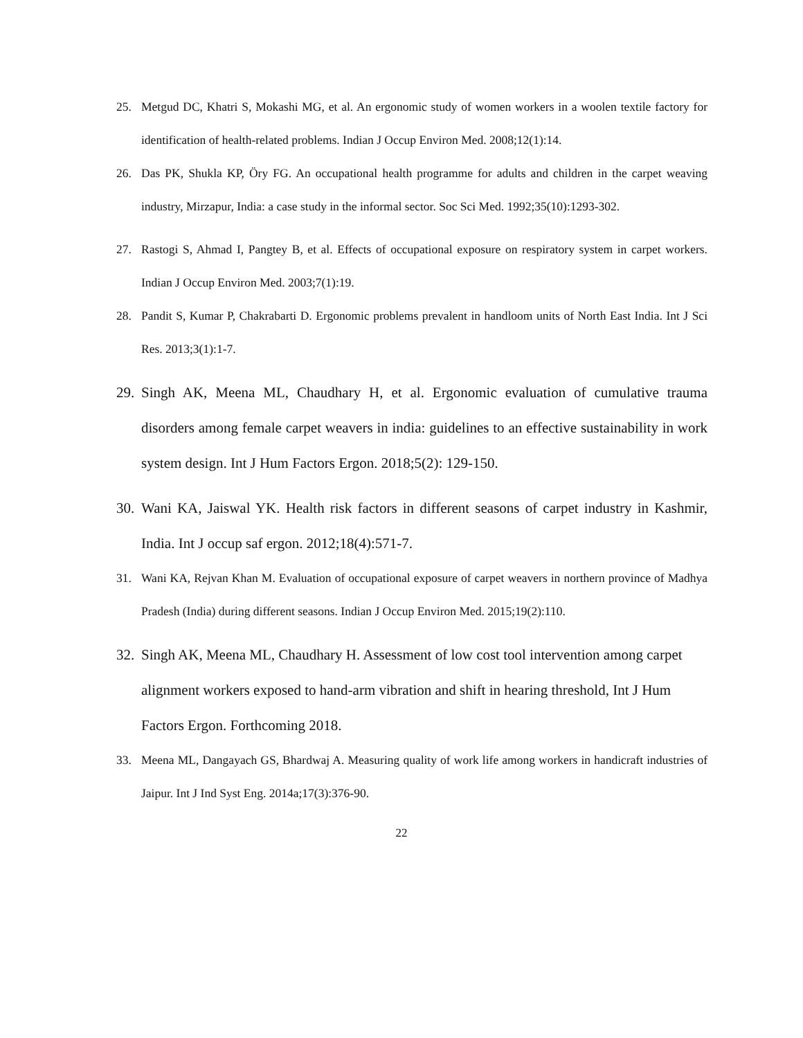25. Metgud DC, Khatri S, Mokashi MG, et al. An ergonomic study of women workers in a woolen textile factory for identification of health-related problems. Indian J Occup Environ Med. 2008;12(1):14.
26. Das PK, Shukla KP, Öry FG. An occupational health programme for adults and children in the carpet weaving industry, Mirzapur, India: a case study in the informal sector. Soc Sci Med. 1992;35(10):1293-302.
27. Rastogi S, Ahmad I, Pangtey B, et al. Effects of occupational exposure on respiratory system in carpet workers. Indian J Occup Environ Med. 2003;7(1):19.
28. Pandit S, Kumar P, Chakrabarti D. Ergonomic problems prevalent in handloom units of North East India. Int J Sci Res. 2013;3(1):1-7.
29. Singh AK, Meena ML, Chaudhary H, et al. Ergonomic evaluation of cumulative trauma disorders among female carpet weavers in india: guidelines to an effective sustainability in work system design. Int J Hum Factors Ergon. 2018;5(2): 129-150.
30. Wani KA, Jaiswal YK. Health risk factors in different seasons of carpet industry in Kashmir, India. Int J occup saf ergon. 2012;18(4):571-7.
31. Wani KA, Rejvan Khan M. Evaluation of occupational exposure of carpet weavers in northern province of Madhya Pradesh (India) during different seasons. Indian J Occup Environ Med. 2015;19(2):110.
32. Singh AK, Meena ML, Chaudhary H. Assessment of low cost tool intervention among carpet alignment workers exposed to hand-arm vibration and shift in hearing threshold, Int J Hum Factors Ergon. Forthcoming 2018.
33. Meena ML, Dangayach GS, Bhardwaj A. Measuring quality of work life among workers in handicraft industries of Jaipur. Int J Ind Syst Eng. 2014a;17(3):376-90.
22